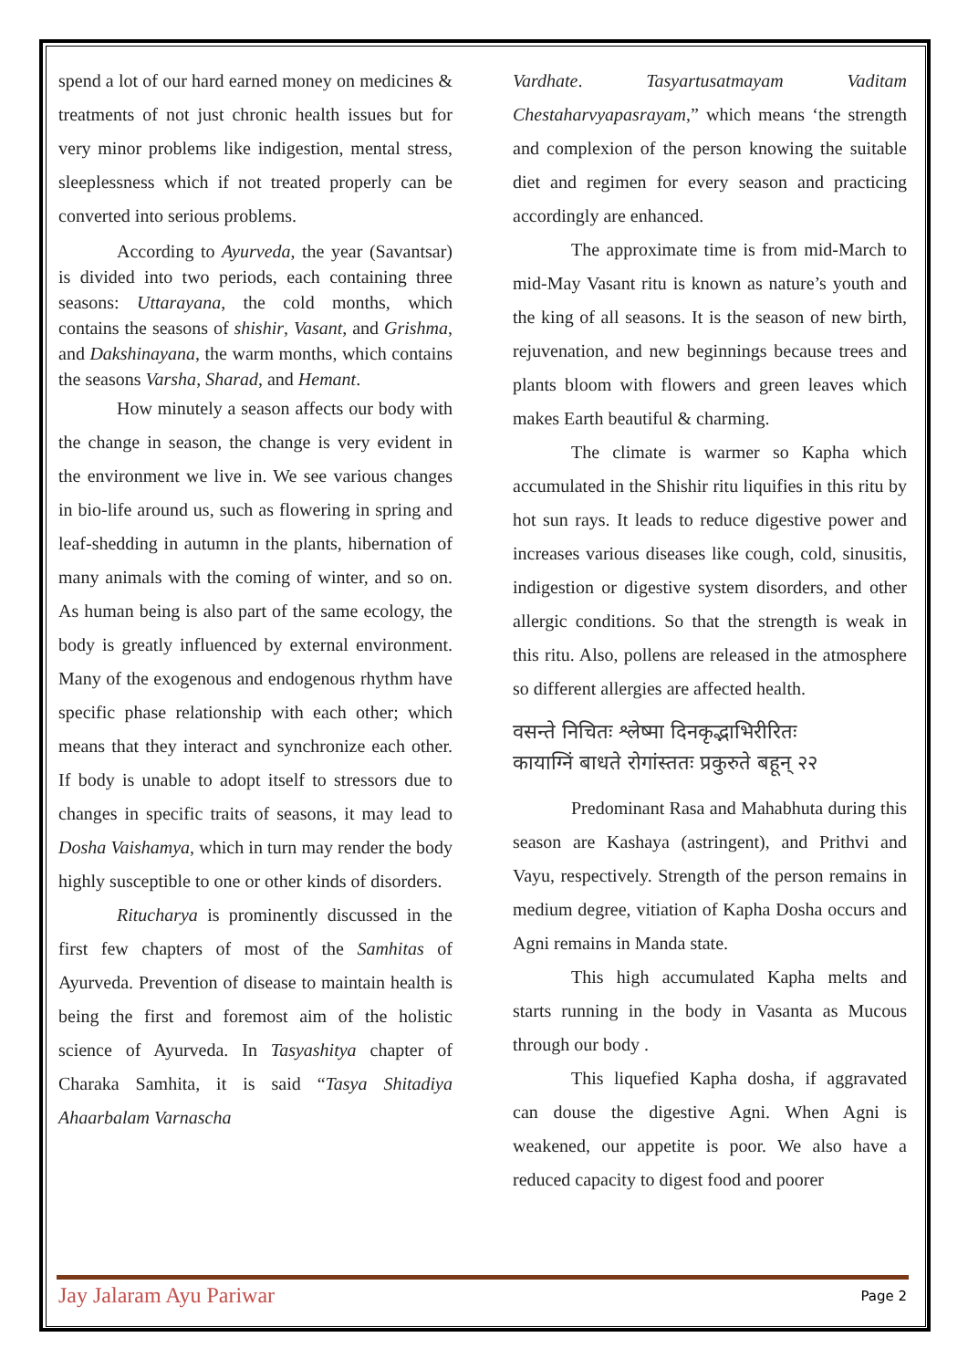spend a lot of our hard earned money on medicines & treatments of not just chronic health issues but for very minor problems like indigestion, mental stress, sleeplessness which if not treated properly can be converted into serious problems.
According to Ayurveda, the year (Savantsar) is divided into two periods, each containing three seasons: Uttarayana, the cold months, which contains the seasons of shishir, Vasant, and Grishma, and Dakshinayana, the warm months, which contains the seasons Varsha, Sharad, and Hemant.
How minutely a season affects our body with the change in season, the change is very evident in the environment we live in. We see various changes in bio-life around us, such as flowering in spring and leaf-shedding in autumn in the plants, hibernation of many animals with the coming of winter, and so on. As human being is also part of the same ecology, the body is greatly influenced by external environment. Many of the exogenous and endogenous rhythm have specific phase relationship with each other; which means that they interact and synchronize each other. If body is unable to adopt itself to stressors due to changes in specific traits of seasons, it may lead to Dosha Vaishamya, which in turn may render the body highly susceptible to one or other kinds of disorders.
Ritucharya is prominently discussed in the first few chapters of most of the Samhitas of Ayurveda. Prevention of disease to maintain health is being the first and foremost aim of the holistic science of Ayurveda. In Tasyashitya chapter of Charaka Samhita, it is said “Tasya Shitadiya Ahaarbalam Varnascha
Vardhate. Tasyartusatmayam Vaditam Chestaharvyapasrayam,” which means ‘the strength and complexion of the person knowing the suitable diet and regimen for every season and practicing accordingly are enhanced.
The approximate time is from mid-March to mid-May Vasant ritu is known as nature’s youth and the king of all seasons. It is the season of new birth, rejuvenation, and new beginnings because trees and plants bloom with flowers and green leaves which makes Earth beautiful & charming.
The climate is warmer so Kapha which accumulated in the Shishir ritu liquifies in this ritu by hot sun rays. It leads to reduce digestive power and increases various diseases like cough, cold, sinusitis, indigestion or digestive system disorders, and other allergic conditions. So that the strength is weak in this ritu. Also, pollens are released in the atmosphere so different allergies are affected health.
वसन्ते निचितः श्लेष्मा दिनकृद्भाभिरीरितः
कायाग्निं बाधते रोगांस्ततः प्रकुरुते बहून् २२
Predominant Rasa and Mahabhuta during this season are Kashaya (astringent), and Prithvi and Vayu, respectively. Strength of the person remains in medium degree, vitiation of Kapha Dosha occurs and Agni remains in Manda state.
This high accumulated Kapha melts and starts running in the body in Vasanta as Mucous through our body .
This liquefied Kapha dosha, if aggravated can douse the digestive Agni. When Agni is weakened, our appetite is poor. We also have a reduced capacity to digest food and poorer
Jay Jalaram Ayu Pariwar Page 2